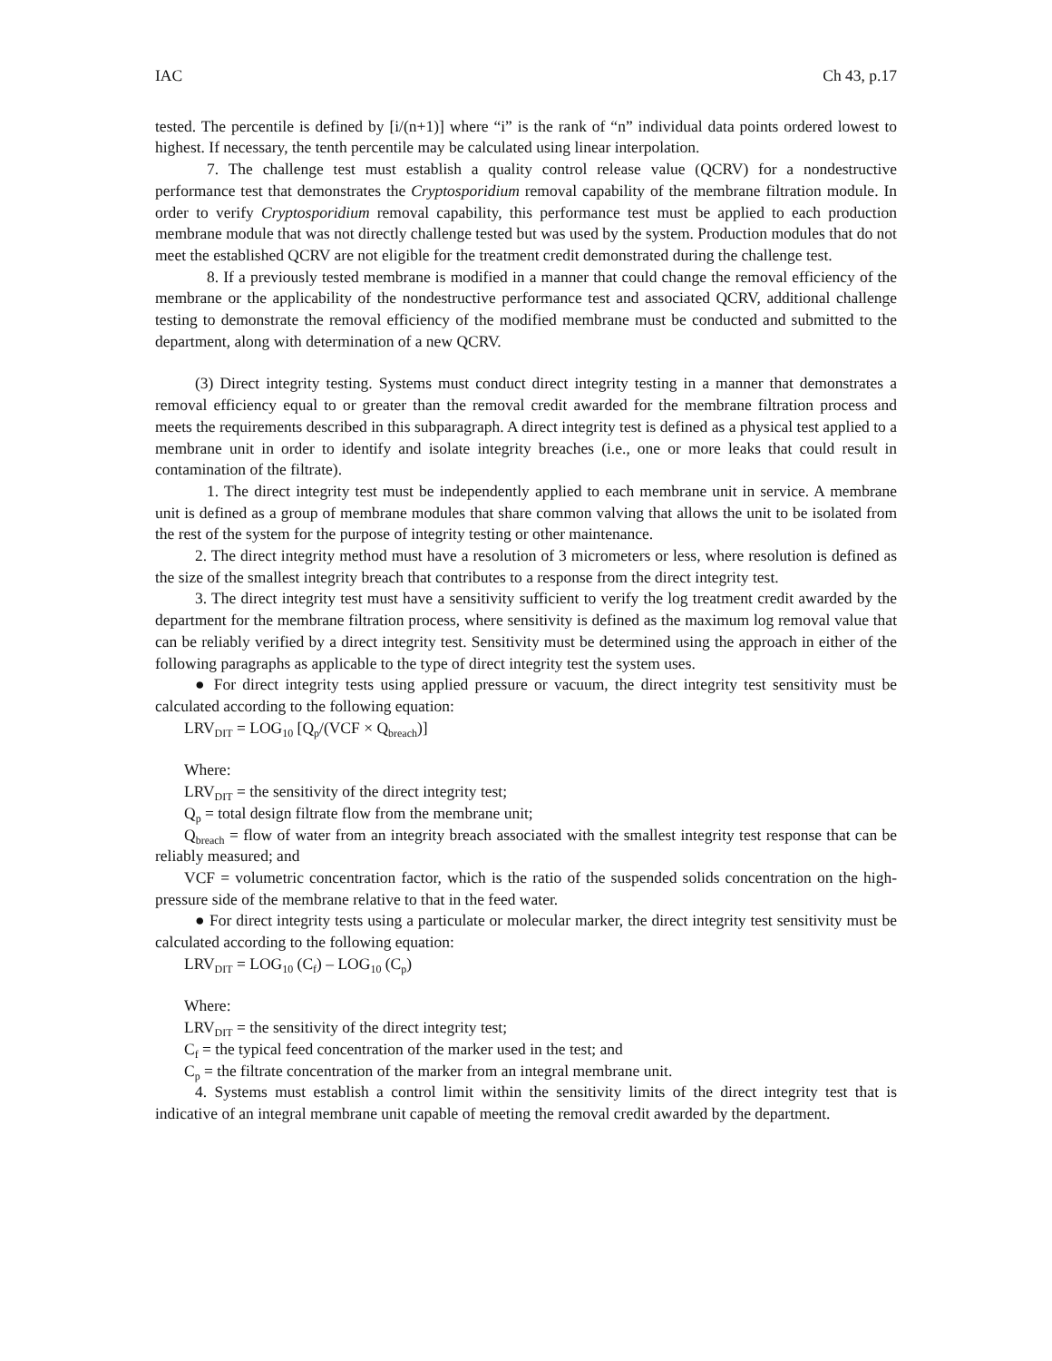IAC Ch 43, p.17
tested. The percentile is defined by [i/(n+1)] where “i” is the rank of “n” individual data points ordered lowest to highest. If necessary, the tenth percentile may be calculated using linear interpolation.
7. The challenge test must establish a quality control release value (QCRV) for a nondestructive performance test that demonstrates the Cryptosporidium removal capability of the membrane filtration module. In order to verify Cryptosporidium removal capability, this performance test must be applied to each production membrane module that was not directly challenge tested but was used by the system. Production modules that do not meet the established QCRV are not eligible for the treatment credit demonstrated during the challenge test.
8. If a previously tested membrane is modified in a manner that could change the removal efficiency of the membrane or the applicability of the nondestructive performance test and associated QCRV, additional challenge testing to demonstrate the removal efficiency of the modified membrane must be conducted and submitted to the department, along with determination of a new QCRV.
(3) Direct integrity testing. Systems must conduct direct integrity testing in a manner that demonstrates a removal efficiency equal to or greater than the removal credit awarded for the membrane filtration process and meets the requirements described in this subparagraph. A direct integrity test is defined as a physical test applied to a membrane unit in order to identify and isolate integrity breaches (i.e., one or more leaks that could result in contamination of the filtrate).
1. The direct integrity test must be independently applied to each membrane unit in service. A membrane unit is defined as a group of membrane modules that share common valving that allows the unit to be isolated from the rest of the system for the purpose of integrity testing or other maintenance.
2. The direct integrity method must have a resolution of 3 micrometers or less, where resolution is defined as the size of the smallest integrity breach that contributes to a response from the direct integrity test.
3. The direct integrity test must have a sensitivity sufficient to verify the log treatment credit awarded by the department for the membrane filtration process, where sensitivity is defined as the maximum log removal value that can be reliably verified by a direct integrity test. Sensitivity must be determined using the approach in either of the following paragraphs as applicable to the type of direct integrity test the system uses.
● For direct integrity tests using applied pressure or vacuum, the direct integrity test sensitivity must be calculated according to the following equation:
LRV<sub>DIT</sub> = LOG<sub>10</sub> [Q<sub>p</sub>/(VCF × Q<sub>breach</sub>)]
Where:
LRV<sub>DIT</sub> = the sensitivity of the direct integrity test;
Q<sub>p</sub> = total design filtrate flow from the membrane unit;
Q<sub>breach</sub> = flow of water from an integrity breach associated with the smallest integrity test response that can be reliably measured; and
VCF = volumetric concentration factor, which is the ratio of the suspended solids concentration on the high-pressure side of the membrane relative to that in the feed water.
● For direct integrity tests using a particulate or molecular marker, the direct integrity test sensitivity must be calculated according to the following equation:
LRV<sub>DIT</sub> = LOG<sub>10</sub> (C<sub>f</sub>) – LOG<sub>10</sub> (C<sub>p</sub>)
Where:
LRV<sub>DIT</sub> = the sensitivity of the direct integrity test;
C<sub>f</sub> = the typical feed concentration of the marker used in the test; and
C<sub>p</sub> = the filtrate concentration of the marker from an integral membrane unit.
4. Systems must establish a control limit within the sensitivity limits of the direct integrity test that is indicative of an integral membrane unit capable of meeting the removal credit awarded by the department.